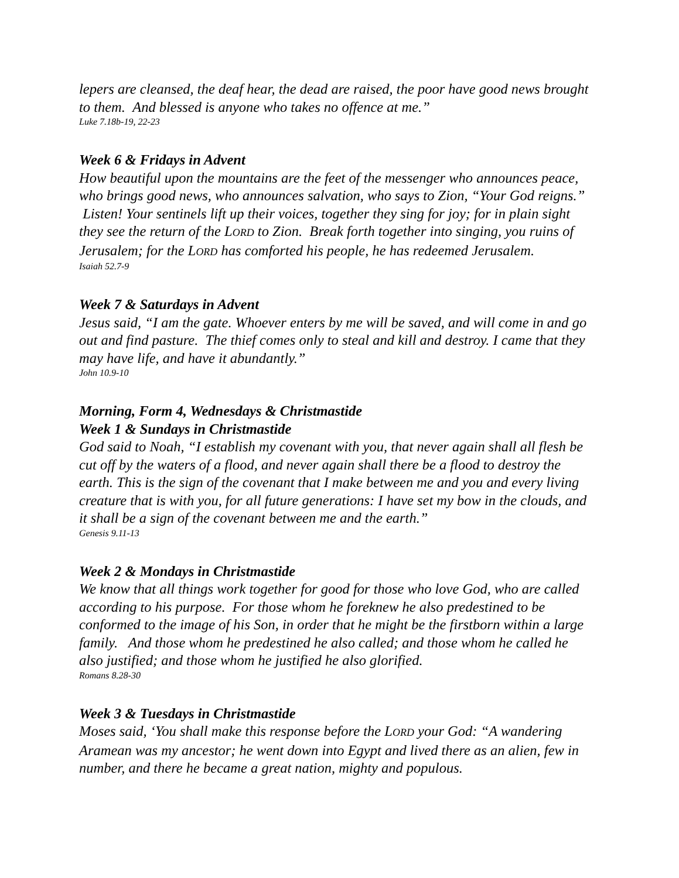lepers are cleansed, the deaf hear, the dead are raised, the poor have good news brought to them. And blessed is anyone who takes no offence at me.”
Luke 7.18b-19, 22-23
Week 6 & Fridays in Advent
How beautiful upon the mountains are the feet of the messenger who announces peace, who brings good news, who announces salvation, who says to Zion, “Your God reigns.” Listen! Your sentinels lift up their voices, together they sing for joy; for in plain sight they see the return of the LORD to Zion. Break forth together into singing, you ruins of Jerusalem; for the LORD has comforted his people, he has redeemed Jerusalem.
Isaiah 52.7-9
Week 7 & Saturdays in Advent
Jesus said, “I am the gate. Whoever enters by me will be saved, and will come in and go out and find pasture. The thief comes only to steal and kill and destroy. I came that they may have life, and have it abundantly.”
John 10.9-10
Morning, Form 4, Wednesdays & Christmastide
Week 1 & Sundays in Christmastide
God said to Noah, “I establish my covenant with you, that never again shall all flesh be cut off by the waters of a flood, and never again shall there be a flood to destroy the earth. This is the sign of the covenant that I make between me and you and every living creature that is with you, for all future generations: I have set my bow in the clouds, and it shall be a sign of the covenant between me and the earth.”
Genesis 9.11-13
Week 2 & Mondays in Christmastide
We know that all things work together for good for those who love God, who are called according to his purpose. For those whom he foreknew he also predestined to be conformed to the image of his Son, in order that he might be the firstborn within a large family. And those whom he predestined he also called; and those whom he called he also justified; and those whom he justified he also glorified.
Romans 8.28-30
Week 3 & Tuesdays in Christmastide
Moses said, ‘You shall make this response before the LORD your God: “A wandering Aramean was my ancestor; he went down into Egypt and lived there as an alien, few in number, and there he became a great nation, mighty and populous.